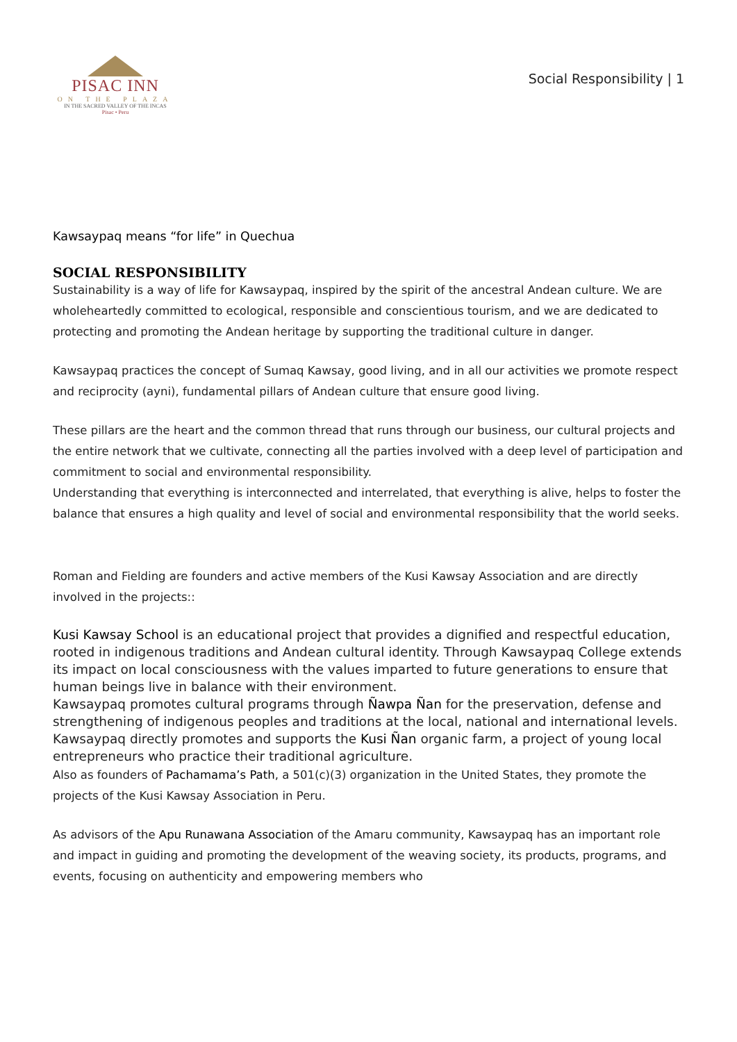PISAC INN
ON THE PLAZA
IN THE SACRED VALLEY OF THE INCAS
Pisac • Peru
Social Responsibility | 1
Kawsaypaq means “for life” in Quechua
SOCIAL RESPONSIBILITY
Sustainability is a way of life for Kawsaypaq, inspired by the spirit of the ancestral Andean culture. We are wholeheartedly committed to ecological, responsible and conscientious tourism, and we are dedicated to protecting and promoting the Andean heritage by supporting the traditional culture in danger.
Kawsaypaq practices the concept of Sumaq Kawsay, good living, and in all our activities we promote respect and reciprocity (ayni), fundamental pillars of Andean culture that ensure good living.
These pillars are the heart and the common thread that runs through our business, our cultural projects and the entire network that we cultivate, connecting all the parties involved with a deep level of participation and commitment to social and environmental responsibility.
Understanding that everything is interconnected and interrelated, that everything is alive, helps to foster the balance that ensures a high quality and level of social and environmental responsibility that the world seeks.
Roman and Fielding are founders and active members of the Kusi Kawsay Association and are directly involved in the projects::
Kusi Kawsay School is an educational project that provides a dignified and respectful education, rooted in indigenous traditions and Andean cultural identity. Through Kawsaypaq College extends its impact on local consciousness with the values imparted to future generations to ensure that human beings live in balance with their environment.
Kawsaypaq promotes cultural programs through Ñawpa Ñan for the preservation, defense and strengthening of indigenous peoples and traditions at the local, national and international levels.
Kawsaypaq directly promotes and supports the Kusi Ñan organic farm, a project of young local entrepreneurs who practice their traditional agriculture.
Also as founders of Pachamama’s Path, a 501(c)(3) organization in the United States, they promote the projects of the Kusi Kawsay Association in Peru.
As advisors of the Apu Runawana Association of the Amaru community, Kawsaypaq has an important role and impact in guiding and promoting the development of the weaving society, its products, programs, and events, focusing on authenticity and empowering members who